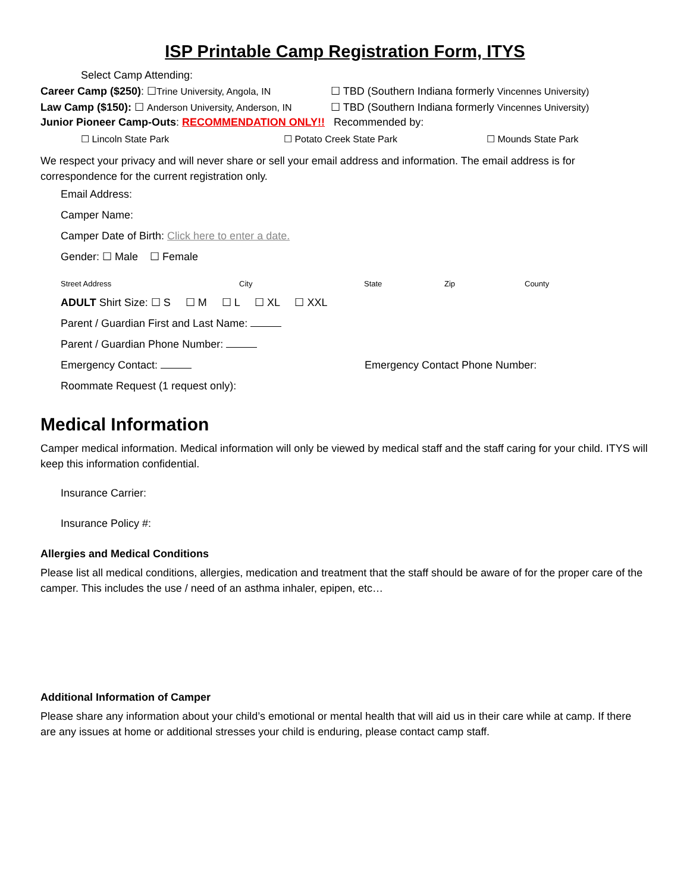ISP Printable Camp Registration Form, ITYS
Select Camp Attending:
Career Camp ($250): ☐Trine University, Angola, IN ☐ TBD (Southern Indiana formerly Vincennes University)
Law Camp ($150): ☐ Anderson University, Anderson, IN ☐ TBD (Southern Indiana formerly Vincennes University)
Junior Pioneer Camp-Outs: RECOMMENDATION ONLY!! Recommended by:
☐ Lincoln State Park ☐ Potato Creek State Park ☐ Mounds State Park
We respect your privacy and will never share or sell your email address and information. The email address is for correspondence for the current registration only.
Email Address:
Camper Name:
Camper Date of Birth: Click here to enter a date.
Gender: ☐ Male ☐ Female
Street Address City State Zip County
ADULT Shirt Size: ☐ S ☐ M ☐ L ☐ XL ☐ XXL
Parent / Guardian First and Last Name:
Parent / Guardian Phone Number:
Emergency Contact: Emergency Contact Phone Number:
Roommate Request (1 request only):
Medical Information
Camper medical information. Medical information will only be viewed by medical staff and the staff caring for your child. ITYS will keep this information confidential.
Insurance Carrier:
Insurance Policy #:
Allergies and Medical Conditions
Please list all medical conditions, allergies, medication and treatment that the staff should be aware of for the proper care of the camper. This includes the use / need of an asthma inhaler, epipen, etc…
Additional Information of Camper
Please share any information about your child’s emotional or mental health that will aid us in their care while at camp. If there are any issues at home or additional stresses your child is enduring, please contact camp staff.